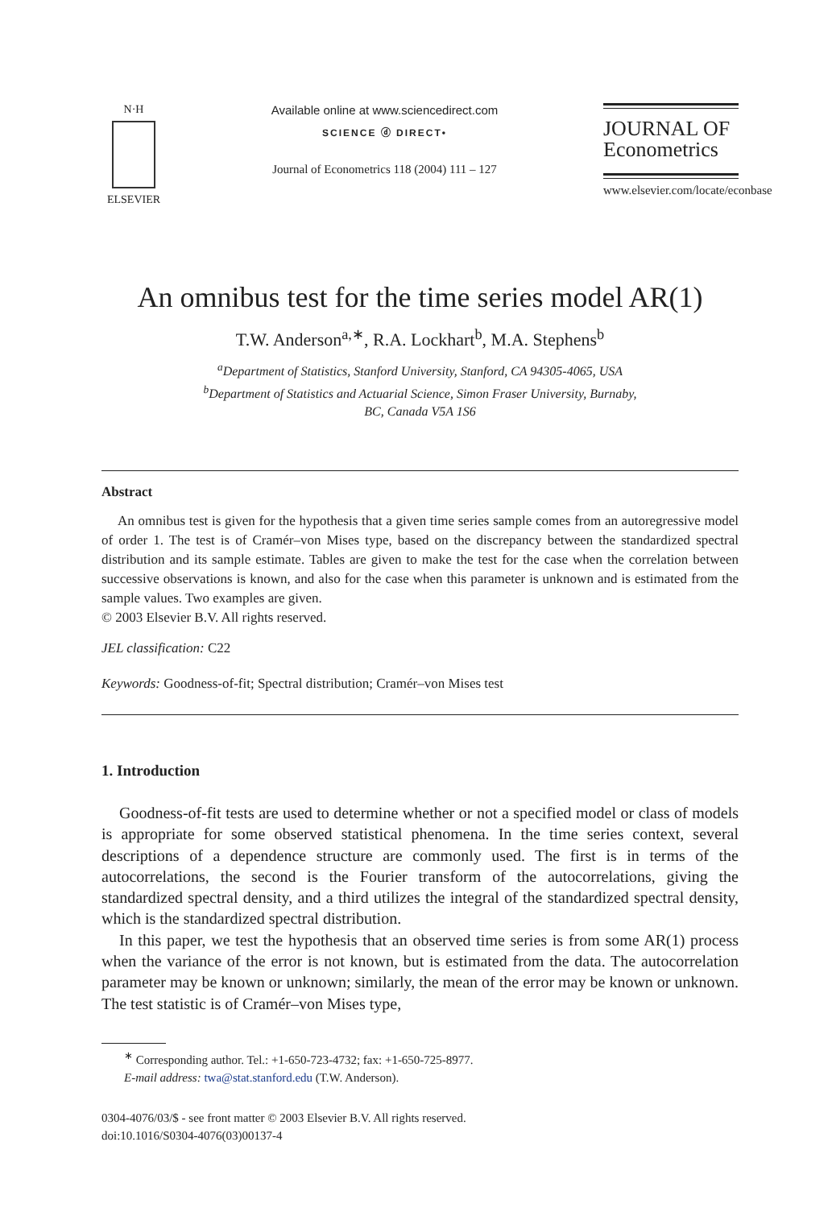N·H
ELSEVIER
Available online at www.sciencedirect.com
SCIENCE ⓓ DIRECT•
Journal of Econometrics 118 (2004) 111 – 127
JOURNAL OF
Econometrics
www.elsevier.com/locate/econbase
An omnibus test for the time series model AR(1)
T.W. Anderson<sup>a,∗</sup>, R.A. Lockhart<sup>b</sup>, M.A. Stephens<sup>b</sup>
<sup>a</sup> Department of Statistics, Stanford University, Stanford, CA 94305-4065, USA
<sup>b</sup> Department of Statistics and Actuarial Science, Simon Fraser University, Burnaby,
BC, Canada V5A 1S6
Abstract
An omnibus test is given for the hypothesis that a given time series sample comes from an autoregressive model of order 1. The test is of Cramér–von Mises type, based on the discrepancy between the standardized spectral distribution and its sample estimate. Tables are given to make the test for the case when the correlation between successive observations is known, and also for the case when this parameter is unknown and is estimated from the sample values. Two examples are given.
© 2003 Elsevier B.V. All rights reserved.
JEL classification: C22
Keywords: Goodness-of-fit; Spectral distribution; Cramér–von Mises test
1. Introduction
Goodness-of-fit tests are used to determine whether or not a specified model or class of models is appropriate for some observed statistical phenomena. In the time series context, several descriptions of a dependence structure are commonly used. The first is in terms of the autocorrelations, the second is the Fourier transform of the autocorrelations, giving the standardized spectral density, and a third utilizes the integral of the standardized spectral density, which is the standardized spectral distribution.
In this paper, we test the hypothesis that an observed time series is from some AR(1) process when the variance of the error is not known, but is estimated from the data. The autocorrelation parameter may be known or unknown; similarly, the mean of the error may be known or unknown. The test statistic is of Cramér–von Mises type,
<sup>∗</sup> Corresponding author. Tel.: +1-650-723-4732; fax: +1-650-725-8977.
E-mail address: twa@stat.stanford.edu (T.W. Anderson).
0304-4076/03/$ - see front matter © 2003 Elsevier B.V. All rights reserved.
doi:10.1016/S0304-4076(03)00137-4